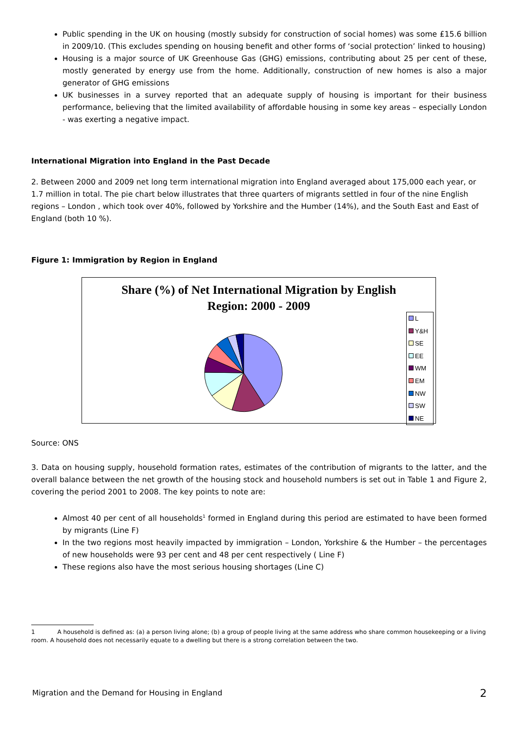Public spending in the UK on housing (mostly subsidy for construction of social homes) was some £15.6 billion in 2009/10. (This excludes spending on housing benefit and other forms of ‘social protection’ linked to housing)
Housing is a major source of UK Greenhouse Gas (GHG) emissions, contributing about 25 per cent of these, mostly generated by energy use from the home. Additionally, construction of new homes is also a major generator of GHG emissions
UK businesses in a survey reported that an adequate supply of housing is important for their business performance, believing that the limited availability of affordable housing in some key areas – especially London - was exerting a negative impact.
International Migration into England in the Past Decade
2. Between 2000 and 2009 net long term international migration into England averaged about 175,000 each year, or 1.7 million in total. The pie chart below illustrates that three quarters of migrants settled in four of the nine English regions – London , which took over 40%, followed by Yorkshire and the Humber (14%), and the South East and East of England (both 10 %).
Figure 1: Immigration by Region in England
Share (%) of Net International Migration by English
Region: 2000 - 2009
L
Y&H
SE
EE
WM
EM
NW
SW
NE
Source: ONS
3. Data on housing supply, household formation rates, estimates of the contribution of migrants to the latter, and the overall balance between the net growth of the housing stock and household numbers is set out in Table 1 and Figure 2, covering the period 2001 to 2008. The key points to note are:
Almost 40 per cent of all households<sup>1</sup> formed in England during this period are estimated to have been formed by migrants (Line F)
In the two regions most heavily impacted by immigration – London, Yorkshire & the Humber – the percentages of new households were 93 per cent and 48 per cent respectively ( Line F)
These regions also have the most serious housing shortages (Line C)
1 A household is defined as: (a) a person living alone; (b) a group of people living at the same address who share common housekeeping or a living room. A household does not necessarily equate to a dwelling but there is a strong correlation between the two.
Migration and the Demand for Housing in England 2